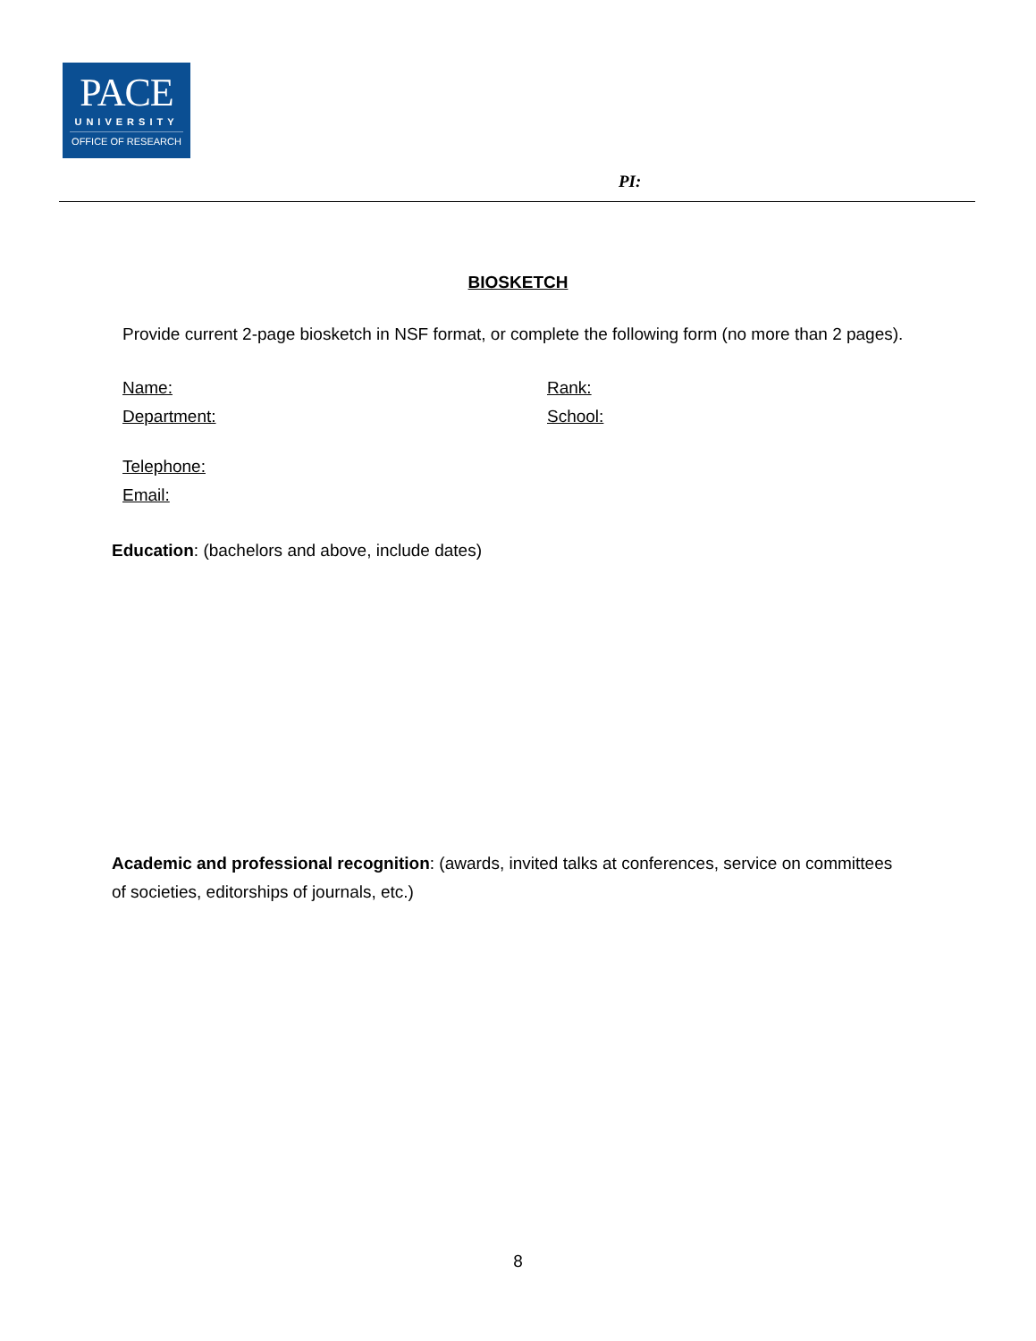PACE
UNIVERSITY
OFFICE OF RESEARCH
PI:
BIOSKETCH
Provide current 2-page biosketch in NSF format, or complete the following form (no more than 2 pages).
Name: Rank:
Department: School:
Telephone:
Email:
Education: (bachelors and above, include dates)
Academic and professional recognition: (awards, invited talks at conferences, service on committees of societies, editorships of journals, etc.)
8